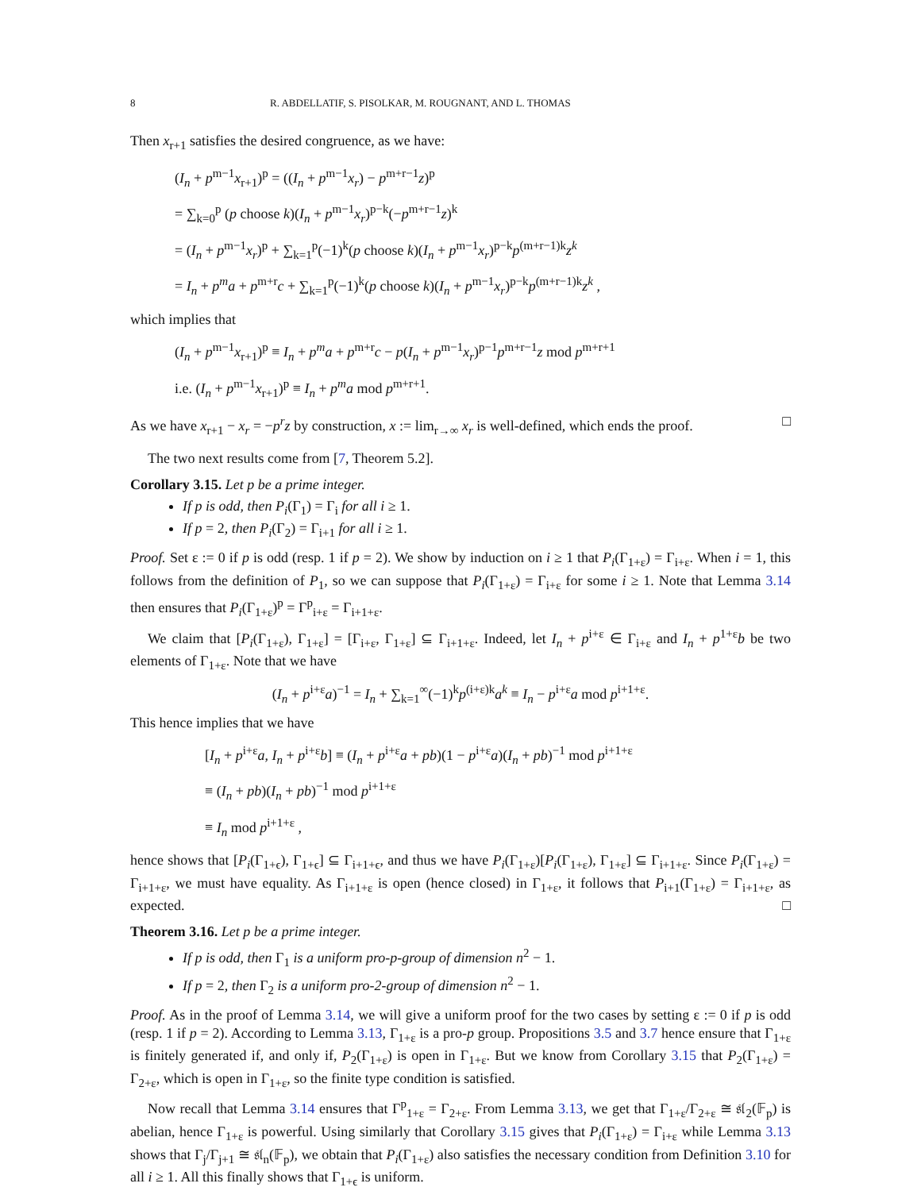8 R. ABDELLATIF, S. PISOLKAR, M. ROUGNANT, AND L. THOMAS
Then x<sub>r+1</sub> satisfies the desired congruence, as we have:
(I<sub>n</sub> + p<sup>m−1</sup>x<sub>r+1</sub>)<sup>p</sup> = ((I<sub>n</sub> + p<sup>m−1</sup>x<sub>r</sub>) − p<sup>m+r−1</sup>z)<sup>p</sup>
= ∑<sub>k=0</sub><sup>p</sup> (p choose k)(I<sub>n</sub> + p<sup>m−1</sup>x<sub>r</sub>)<sup>p−k</sup>(−p<sup>m+r−1</sup>z)<sup>k</sup>
= (I<sub>n</sub> + p<sup>m−1</sup>x<sub>r</sub>)<sup>p</sup> + ∑<sub>k=1</sub><sup>p</sup>(−1)<sup>k</sup>(p choose k)(I<sub>n</sub> + p<sup>m−1</sup>x<sub>r</sub>)<sup>p−k</sup>p<sup>(m+r−1)k</sup>z<sup>k</sup>
= I<sub>n</sub> + p<sup>m</sup>a + p<sup>m+r</sup>c + ∑<sub>k=1</sub><sup>p</sup>(−1)<sup>k</sup>(p choose k)(I<sub>n</sub> + p<sup>m−1</sup>x<sub>r</sub>)<sup>p−k</sup>p<sup>(m+r−1)k</sup>z<sup>k</sup> ,
which implies that
(I<sub>n</sub> + p<sup>m−1</sup>x<sub>r+1</sub>)<sup>p</sup> ≡ I<sub>n</sub> + p<sup>m</sup>a + p<sup>m+r</sup>c − p(I<sub>n</sub> + p<sup>m−1</sup>x<sub>r</sub>)<sup>p−1</sup>p<sup>m+r−1</sup>z mod p<sup>m+r+1</sup>
i.e. (I<sub>n</sub> + p<sup>m−1</sup>x<sub>r+1</sub>)<sup>p</sup> ≡ I<sub>n</sub> + p<sup>m</sup>a mod p<sup>m+r+1</sup>.
As we have x<sub>r+1</sub> − x<sub>r</sub> = −p<sup>r</sup>z by construction, x := lim<sub>r→∞</sub> x<sub>r</sub> is well-defined, which ends the proof. □
The two next results come from [7, Theorem 5.2].
Corollary 3.15. Let p be a prime integer.
If p is odd, then P<sub>i</sub>(Γ<sub>1</sub>) = Γ<sub>i</sub> for all i ≥ 1.
If p = 2, then P<sub>i</sub>(Γ<sub>2</sub>) = Γ<sub>i+1</sub> for all i ≥ 1.
Proof. Set ε := 0 if p is odd (resp. 1 if p = 2). We show by induction on i ≥ 1 that P<sub>i</sub>(Γ<sub>1+ε</sub>) = Γ<sub>i+ε</sub>. When i = 1, this follows from the definition of P<sub>1</sub>, so we can suppose that P<sub>i</sub>(Γ<sub>1+ε</sub>) = Γ<sub>i+ε</sub> for some i ≥ 1. Note that Lemma 3.14 then ensures that P<sub>i</sub>(Γ<sub>1+ε</sub>)<sup>p</sup> = Γ<sup>p</sup><sub>i+ε</sub> = Γ<sub>i+1+ε</sub>.
We claim that [P<sub>i</sub>(Γ<sub>1+ε</sub>), Γ<sub>1+ε</sub>] = [Γ<sub>i+ε</sub>, Γ<sub>1+ε</sub>] ⊆ Γ<sub>i+1+ε</sub>. Indeed, let I<sub>n</sub> + p<sup>i+ε</sup> ∈ Γ<sub>i+ε</sub> and I<sub>n</sub> + p<sup>1+ε</sup>b be two elements of Γ<sub>1+ε</sub>. Note that we have
(I<sub>n</sub> + p<sup>i+ε</sup>a)<sup>−1</sup> = I<sub>n</sub> + ∑<sub>k=1</sub><sup>∞</sup>(−1)<sup>k</sup>p<sup>(i+ε)k</sup>a<sup>k</sup> ≡ I<sub>n</sub> − p<sup>i+ε</sup>a mod p<sup>i+1+ε</sup>.
This hence implies that we have
[I<sub>n</sub> + p<sup>i+ε</sup>a, I<sub>n</sub> + p<sup>i+ε</sup>b] ≡ (I<sub>n</sub> + p<sup>i+ε</sup>a + pb)(1 − p<sup>i+ε</sup>a)(I<sub>n</sub> + pb)<sup>−1</sup> mod p<sup>i+1+ε</sup>
≡ (I<sub>n</sub> + pb)(I<sub>n</sub> + pb)<sup>−1</sup> mod p<sup>i+1+ε</sup>
≡ I<sub>n</sub> mod p<sup>i+1+ε</sup> ,
hence shows that [P<sub>i</sub>(Γ<sub>1+ϵ</sub>), Γ<sub>1+ϵ</sub>] ⊆ Γ<sub>i+1+ϵ</sub>, and thus we have P<sub>i</sub>(Γ<sub>1+ε</sub>)[P<sub>i</sub>(Γ<sub>1+ε</sub>), Γ<sub>1+ε</sub>] ⊆ Γ<sub>i+1+ε</sub>. Since P<sub>i</sub>(Γ<sub>1+ε</sub>) = Γ<sub>i+1+ε</sub>, we must have equality. As Γ<sub>i+1+ε</sub> is open (hence closed) in Γ<sub>1+ε</sub>, it follows that P<sub>i+1</sub>(Γ<sub>1+ε</sub>) = Γ<sub>i+1+ε</sub>, as expected. □
Theorem 3.16. Let p be a prime integer.
If p is odd, then Γ<sub>1</sub> is a uniform pro-p-group of dimension n<sup>2</sup> − 1.
If p = 2, then Γ<sub>2</sub> is a uniform pro-2-group of dimension n<sup>2</sup> − 1.
Proof. As in the proof of Lemma 3.14, we will give a uniform proof for the two cases by setting ε := 0 if p is odd (resp. 1 if p = 2). According to Lemma 3.13, Γ<sub>1+ε</sub> is a pro-p group. Propositions 3.5 and 3.7 hence ensure that Γ<sub>1+ε</sub> is finitely generated if, and only if, P<sub>2</sub>(Γ<sub>1+ε</sub>) is open in Γ<sub>1+ε</sub>. But we know from Corollary 3.15 that P<sub>2</sub>(Γ<sub>1+ε</sub>) = Γ<sub>2+ε</sub>, which is open in Γ<sub>1+ε</sub>, so the finite type condition is satisfied.
Now recall that Lemma 3.14 ensures that Γ<sup>p</sup><sub>1+ε</sub> = Γ<sub>2+ε</sub>. From Lemma 3.13, we get that Γ<sub>1+ε</sub>/Γ<sub>2+ε</sub> ≅ 𝔰𝔩<sub>2</sub>(𝔽<sub>p</sub>) is abelian, hence Γ<sub>1+ε</sub> is powerful. Using similarly that Corollary 3.15 gives that P<sub>i</sub>(Γ<sub>1+ε</sub>) = Γ<sub>i+ε</sub> while Lemma 3.13 shows that Γ<sub>j</sub>/Γ<sub>j+1</sub> ≅ 𝔰𝔩<sub>n</sub>(𝔽<sub>p</sub>), we obtain that P<sub>i</sub>(Γ<sub>1+ε</sub>) also satisfies the necessary condition from Definition 3.10 for all i ≥ 1. All this finally shows that Γ<sub>1+ϵ</sub> is uniform.